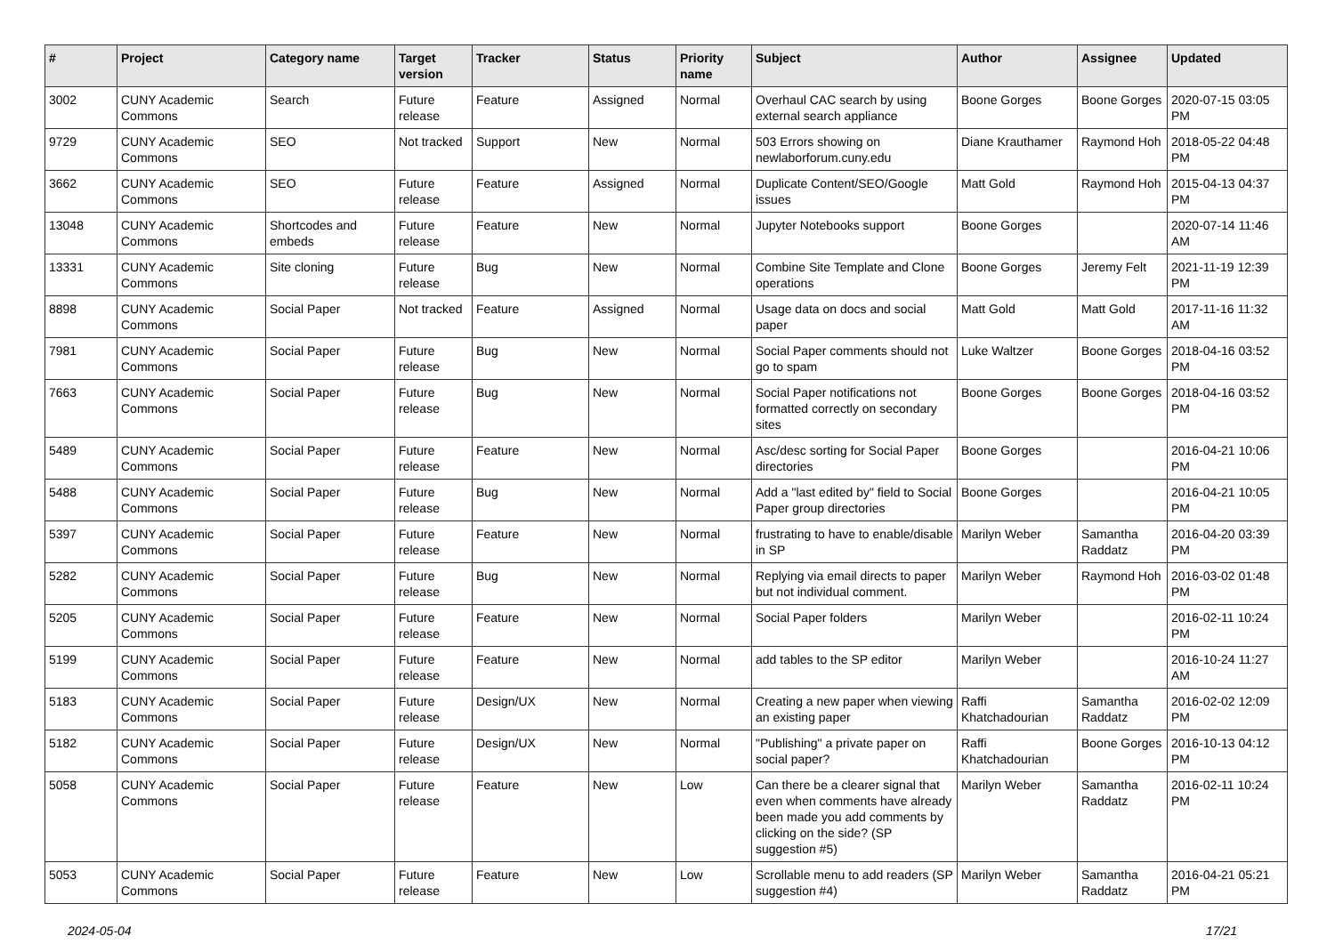| # | Project | Category name | Target version | Tracker | Status | Priority name | Subject | Author | Assignee | Updated |
| --- | --- | --- | --- | --- | --- | --- | --- | --- | --- | --- |
| 3002 | CUNY Academic Commons | Search | Future release | Feature | Assigned | Normal | Overhaul CAC search by using external search appliance | Boone Gorges | Boone Gorges | 2020-07-15 03:05 PM |
| 9729 | CUNY Academic Commons | SEO | Not tracked | Support | New | Normal | 503 Errors showing on newlaborforum.cuny.edu | Diane Krauthamer | Raymond Hoh | 2018-05-22 04:48 PM |
| 3662 | CUNY Academic Commons | SEO | Future release | Feature | Assigned | Normal | Duplicate Content/SEO/Google issues | Matt Gold | Raymond Hoh | 2015-04-13 04:37 PM |
| 13048 | CUNY Academic Commons | Shortcodes and embeds | Future release | Feature | New | Normal | Jupyter Notebooks support | Boone Gorges | | 2020-07-14 11:46 AM |
| 13331 | CUNY Academic Commons | Site cloning | Future release | Bug | New | Normal | Combine Site Template and Clone operations | Boone Gorges | Jeremy Felt | 2021-11-19 12:39 PM |
| 8898 | CUNY Academic Commons | Social Paper | Not tracked | Feature | Assigned | Normal | Usage data on docs and social paper | Matt Gold | Matt Gold | 2017-11-16 11:32 AM |
| 7981 | CUNY Academic Commons | Social Paper | Future release | Bug | New | Normal | Social Paper comments should not go to spam | Luke Waltzer | Boone Gorges | 2018-04-16 03:52 PM |
| 7663 | CUNY Academic Commons | Social Paper | Future release | Bug | New | Normal | Social Paper notifications not formatted correctly on secondary sites | Boone Gorges | Boone Gorges | 2018-04-16 03:52 PM |
| 5489 | CUNY Academic Commons | Social Paper | Future release | Feature | New | Normal | Asc/desc sorting for Social Paper directories | Boone Gorges | | 2016-04-21 10:06 PM |
| 5488 | CUNY Academic Commons | Social Paper | Future release | Bug | New | Normal | Add a "last edited by" field to Social Paper group directories | Boone Gorges | | 2016-04-21 10:05 PM |
| 5397 | CUNY Academic Commons | Social Paper | Future release | Feature | New | Normal | frustrating to have to enable/disable in SP | Marilyn Weber | Samantha Raddatz | 2016-04-20 03:39 PM |
| 5282 | CUNY Academic Commons | Social Paper | Future release | Bug | New | Normal | Replying via email directs to paper but not individual comment. | Marilyn Weber | Raymond Hoh | 2016-03-02 01:48 PM |
| 5205 | CUNY Academic Commons | Social Paper | Future release | Feature | New | Normal | Social Paper folders | Marilyn Weber | | 2016-02-11 10:24 PM |
| 5199 | CUNY Academic Commons | Social Paper | Future release | Feature | New | Normal | add tables to the SP editor | Marilyn Weber | | 2016-10-24 11:27 AM |
| 5183 | CUNY Academic Commons | Social Paper | Future release | Design/UX | New | Normal | Creating a new paper when viewing an existing paper | Raffi Khatchadourian | Samantha Raddatz | 2016-02-02 12:09 PM |
| 5182 | CUNY Academic Commons | Social Paper | Future release | Design/UX | New | Normal | "Publishing" a private paper on social paper? | Raffi Khatchadourian | Boone Gorges | 2016-10-13 04:12 PM |
| 5058 | CUNY Academic Commons | Social Paper | Future release | Feature | New | Low | Can there be a clearer signal that even when comments have already been made you add comments by clicking on the side? (SP suggestion #5) | Marilyn Weber | Samantha Raddatz | 2016-02-11 10:24 PM |
| 5053 | CUNY Academic Commons | Social Paper | Future release | Feature | New | Low | Scrollable menu to add readers (SP suggestion #4) | Marilyn Weber | Samantha Raddatz | 2016-04-21 05:21 PM |
2024-05-04 17/21